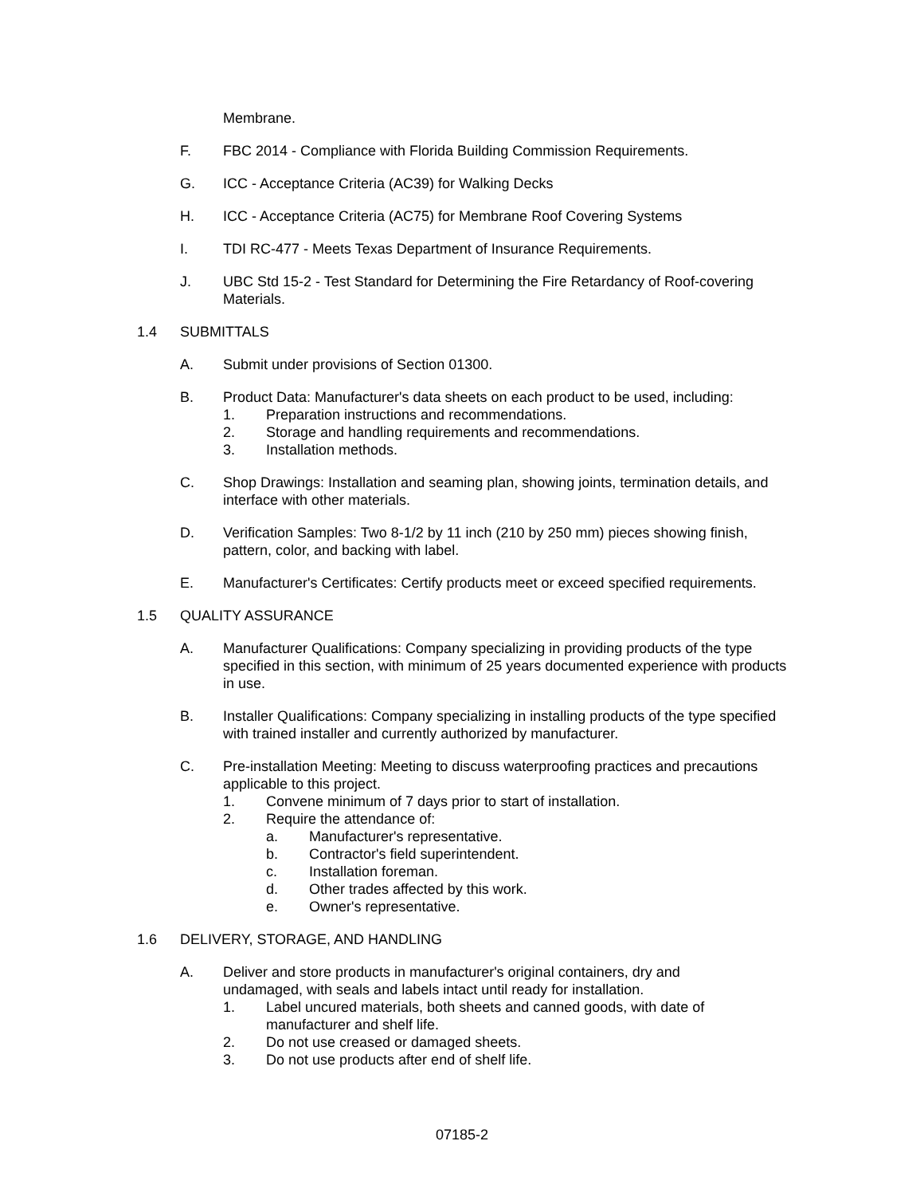Membrane.
F. FBC 2014 - Compliance with Florida Building Commission Requirements.
G. ICC - Acceptance Criteria (AC39) for Walking Decks
H. ICC - Acceptance Criteria (AC75) for Membrane Roof Covering Systems
I. TDI RC-477 - Meets Texas Department of Insurance Requirements.
J. UBC Std 15-2 - Test Standard for Determining the Fire Retardancy of Roof-covering Materials.
1.4 SUBMITTALS
A. Submit under provisions of Section 01300.
B. Product Data: Manufacturer's data sheets on each product to be used, including:
1. Preparation instructions and recommendations.
2. Storage and handling requirements and recommendations.
3. Installation methods.
C. Shop Drawings: Installation and seaming plan, showing joints, termination details, and interface with other materials.
D. Verification Samples: Two 8-1/2 by 11 inch (210 by 250 mm) pieces showing finish, pattern, color, and backing with label.
E. Manufacturer's Certificates: Certify products meet or exceed specified requirements.
1.5 QUALITY ASSURANCE
A. Manufacturer Qualifications: Company specializing in providing products of the type specified in this section, with minimum of 25 years documented experience with products in use.
B. Installer Qualifications: Company specializing in installing products of the type specified with trained installer and currently authorized by manufacturer.
C. Pre-installation Meeting: Meeting to discuss waterproofing practices and precautions applicable to this project.
1. Convene minimum of 7 days prior to start of installation.
2. Require the attendance of:
a. Manufacturer's representative.
b. Contractor's field superintendent.
c. Installation foreman.
d. Other trades affected by this work.
e. Owner's representative.
1.6 DELIVERY, STORAGE, AND HANDLING
A. Deliver and store products in manufacturer's original containers, dry and undamaged, with seals and labels intact until ready for installation.
1. Label uncured materials, both sheets and canned goods, with date of manufacturer and shelf life.
2. Do not use creased or damaged sheets.
3. Do not use products after end of shelf life.
07185-2